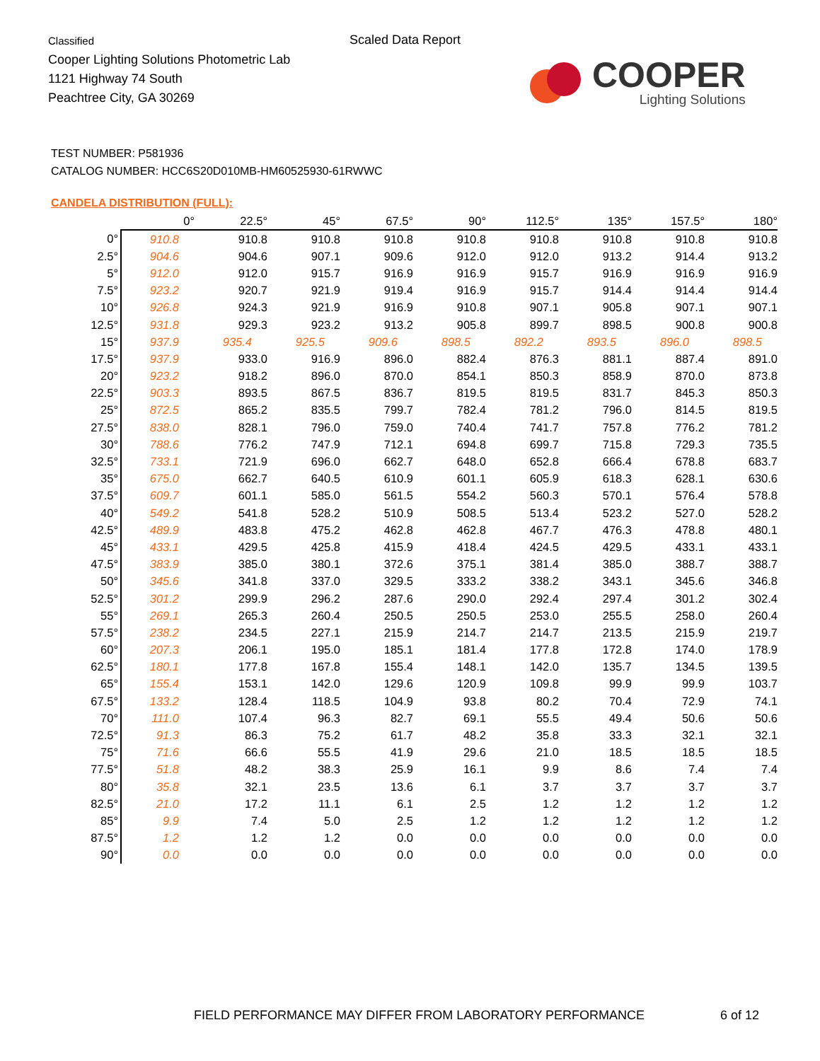Classified
Cooper Lighting Solutions Photometric Lab
1121 Highway 74 South
Peachtree City, GA 30269
Scaled Data Report
COOPER
Lighting Solutions
TEST NUMBER: P581936
CATALOG NUMBER: HCC6S20D010MB-HM60525930-61RWWC
CANDELA DISTRIBUTION (FULL):
| | 0° | 22.5° | 45° | 67.5° | 90° | 112.5° | 135° | 157.5° | 180° |
| --- | --- | --- | --- | --- | --- | --- | --- | --- | --- |
| 0° | 910.8 | 910.8 | 910.8 | 910.8 | 910.8 | 910.8 | 910.8 | 910.8 | 910.8 |
| 2.5° | 904.6 | 904.6 | 907.1 | 909.6 | 912.0 | 912.0 | 913.2 | 914.4 | 913.2 |
| 5° | 912.0 | 912.0 | 915.7 | 916.9 | 916.9 | 915.7 | 916.9 | 916.9 | 916.9 |
| 7.5° | 923.2 | 920.7 | 921.9 | 919.4 | 916.9 | 915.7 | 914.4 | 914.4 | 914.4 |
| 10° | 926.8 | 924.3 | 921.9 | 916.9 | 910.8 | 907.1 | 905.8 | 907.1 | 907.1 |
| 12.5° | 931.8 | 929.3 | 923.2 | 913.2 | 905.8 | 899.7 | 898.5 | 900.8 | 900.8 |
| 15° | 937.9 | 935.4 | 925.5 | 909.6 | 898.5 | 892.2 | 893.5 | 896.0 | 898.5 |
| 17.5° | 937.9 | 933.0 | 916.9 | 896.0 | 882.4 | 876.3 | 881.1 | 887.4 | 891.0 |
| 20° | 923.2 | 918.2 | 896.0 | 870.0 | 854.1 | 850.3 | 858.9 | 870.0 | 873.8 |
| 22.5° | 903.3 | 893.5 | 867.5 | 836.7 | 819.5 | 819.5 | 831.7 | 845.3 | 850.3 |
| 25° | 872.5 | 865.2 | 835.5 | 799.7 | 782.4 | 781.2 | 796.0 | 814.5 | 819.5 |
| 27.5° | 838.0 | 828.1 | 796.0 | 759.0 | 740.4 | 741.7 | 757.8 | 776.2 | 781.2 |
| 30° | 788.6 | 776.2 | 747.9 | 712.1 | 694.8 | 699.7 | 715.8 | 729.3 | 735.5 |
| 32.5° | 733.1 | 721.9 | 696.0 | 662.7 | 648.0 | 652.8 | 666.4 | 678.8 | 683.7 |
| 35° | 675.0 | 662.7 | 640.5 | 610.9 | 601.1 | 605.9 | 618.3 | 628.1 | 630.6 |
| 37.5° | 609.7 | 601.1 | 585.0 | 561.5 | 554.2 | 560.3 | 570.1 | 576.4 | 578.8 |
| 40° | 549.2 | 541.8 | 528.2 | 510.9 | 508.5 | 513.4 | 523.2 | 527.0 | 528.2 |
| 42.5° | 489.9 | 483.8 | 475.2 | 462.8 | 462.8 | 467.7 | 476.3 | 478.8 | 480.1 |
| 45° | 433.1 | 429.5 | 425.8 | 415.9 | 418.4 | 424.5 | 429.5 | 433.1 | 433.1 |
| 47.5° | 383.9 | 385.0 | 380.1 | 372.6 | 375.1 | 381.4 | 385.0 | 388.7 | 388.7 |
| 50° | 345.6 | 341.8 | 337.0 | 329.5 | 333.2 | 338.2 | 343.1 | 345.6 | 346.8 |
| 52.5° | 301.2 | 299.9 | 296.2 | 287.6 | 290.0 | 292.4 | 297.4 | 301.2 | 302.4 |
| 55° | 269.1 | 265.3 | 260.4 | 250.5 | 250.5 | 253.0 | 255.5 | 258.0 | 260.4 |
| 57.5° | 238.2 | 234.5 | 227.1 | 215.9 | 214.7 | 214.7 | 213.5 | 215.9 | 219.7 |
| 60° | 207.3 | 206.1 | 195.0 | 185.1 | 181.4 | 177.8 | 172.8 | 174.0 | 178.9 |
| 62.5° | 180.1 | 177.8 | 167.8 | 155.4 | 148.1 | 142.0 | 135.7 | 134.5 | 139.5 |
| 65° | 155.4 | 153.1 | 142.0 | 129.6 | 120.9 | 109.8 | 99.9 | 99.9 | 103.7 |
| 67.5° | 133.2 | 128.4 | 118.5 | 104.9 | 93.8 | 80.2 | 70.4 | 72.9 | 74.1 |
| 70° | 111.0 | 107.4 | 96.3 | 82.7 | 69.1 | 55.5 | 49.4 | 50.6 | 50.6 |
| 72.5° | 91.3 | 86.3 | 75.2 | 61.7 | 48.2 | 35.8 | 33.3 | 32.1 | 32.1 |
| 75° | 71.6 | 66.6 | 55.5 | 41.9 | 29.6 | 21.0 | 18.5 | 18.5 | 18.5 |
| 77.5° | 51.8 | 48.2 | 38.3 | 25.9 | 16.1 | 9.9 | 8.6 | 7.4 | 7.4 |
| 80° | 35.8 | 32.1 | 23.5 | 13.6 | 6.1 | 3.7 | 3.7 | 3.7 | 3.7 |
| 82.5° | 21.0 | 17.2 | 11.1 | 6.1 | 2.5 | 1.2 | 1.2 | 1.2 | 1.2 |
| 85° | 9.9 | 7.4 | 5.0 | 2.5 | 1.2 | 1.2 | 1.2 | 1.2 | 1.2 |
| 87.5° | 1.2 | 1.2 | 1.2 | 0.0 | 0.0 | 0.0 | 0.0 | 0.0 | 0.0 |
| 90° | 0.0 | 0.0 | 0.0 | 0.0 | 0.0 | 0.0 | 0.0 | 0.0 | 0.0 |
FIELD PERFORMANCE MAY DIFFER FROM LABORATORY PERFORMANCE
6 of 12